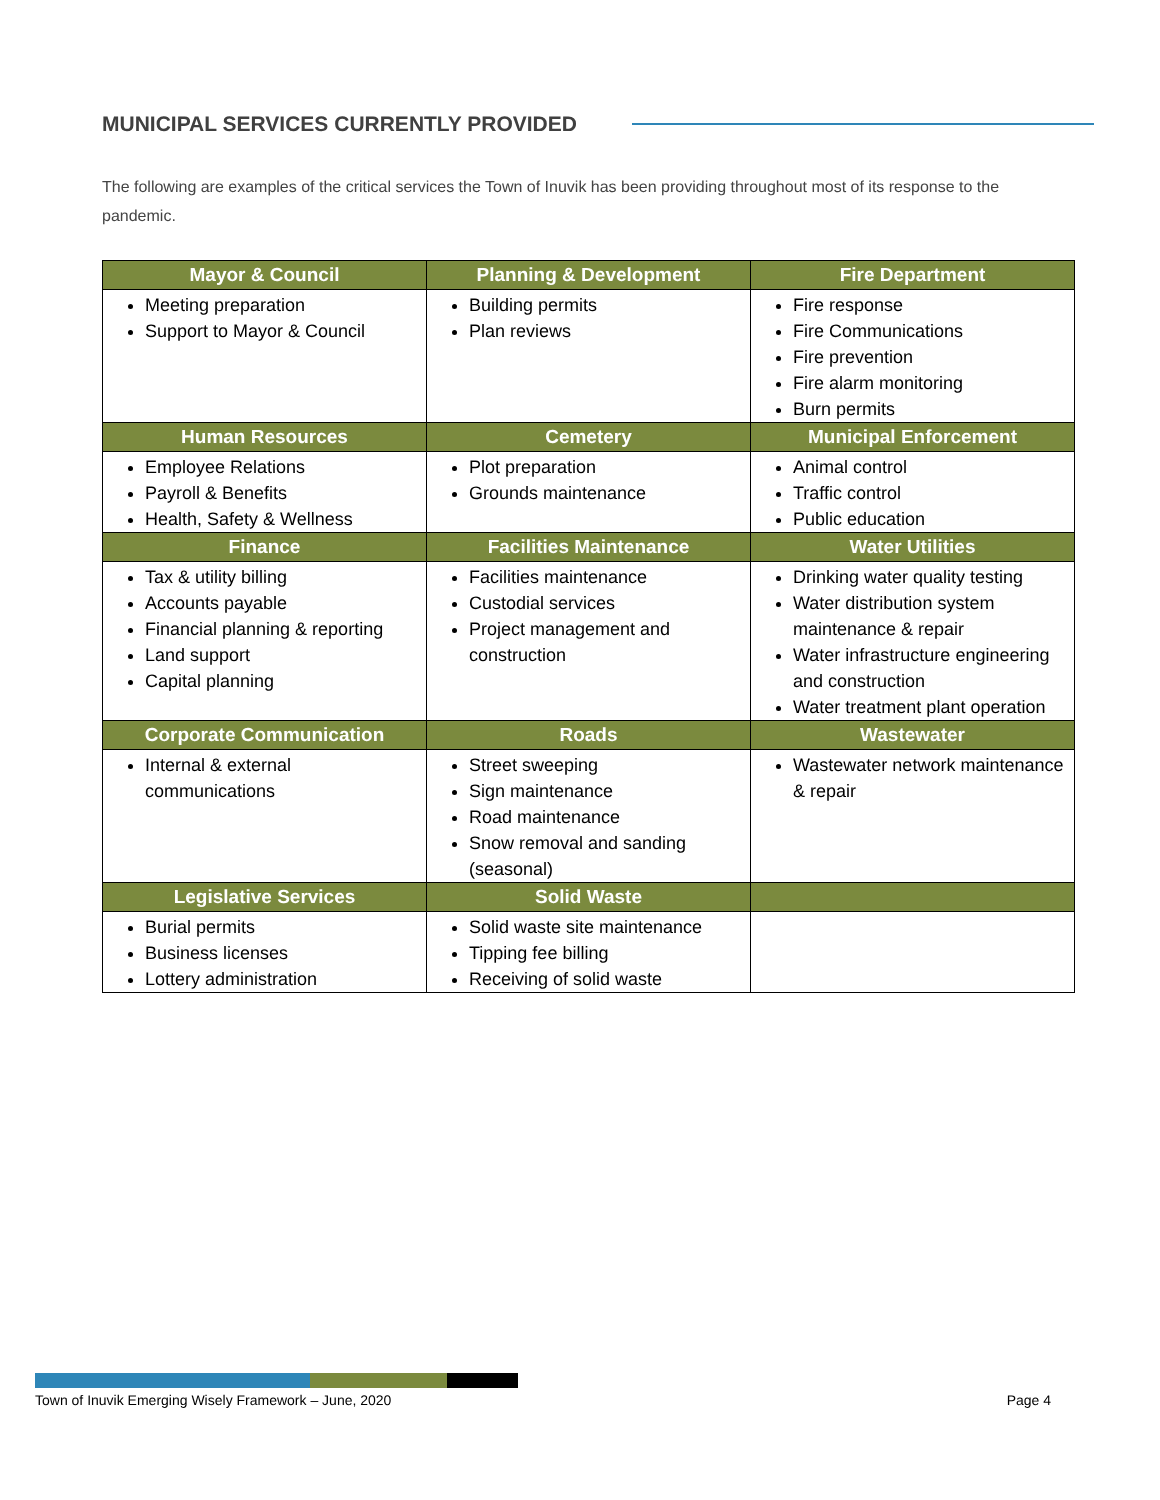MUNICIPAL SERVICES CURRENTLY PROVIDED
The following are examples of the critical services the Town of Inuvik has been providing throughout most of its response to the pandemic.
| Mayor & Council | Planning & Development | Fire Department |
| --- | --- | --- |
| Meeting preparation Support to Mayor & Council | Building permits Plan reviews | Fire response Fire Communications Fire prevention Fire alarm monitoring Burn permits |
| Human Resources | Cemetery | Municipal Enforcement |
| Employee Relations Payroll & Benefits Health, Safety & Wellness | Plot preparation Grounds maintenance | Animal control Traffic control Public education |
| Finance | Facilities Maintenance | Water Utilities |
| Tax & utility billing Accounts payable Financial planning & reporting Land support Capital planning | Facilities maintenance Custodial services Project management and construction | Drinking water quality testing Water distribution system maintenance & repair Water infrastructure engineering and construction Water treatment plant operation |
| Corporate Communication | Roads | Wastewater |
| Internal & external communications | Street sweeping Sign maintenance Road maintenance Snow removal and sanding (seasonal) | Wastewater network maintenance & repair |
| Legislative Services | Solid Waste | |
| Burial permits Business licenses Lottery administration | Solid waste site maintenance Tipping fee billing Receiving of solid waste | |
Town of Inuvik Emerging Wisely Framework – June, 2020 Page 4